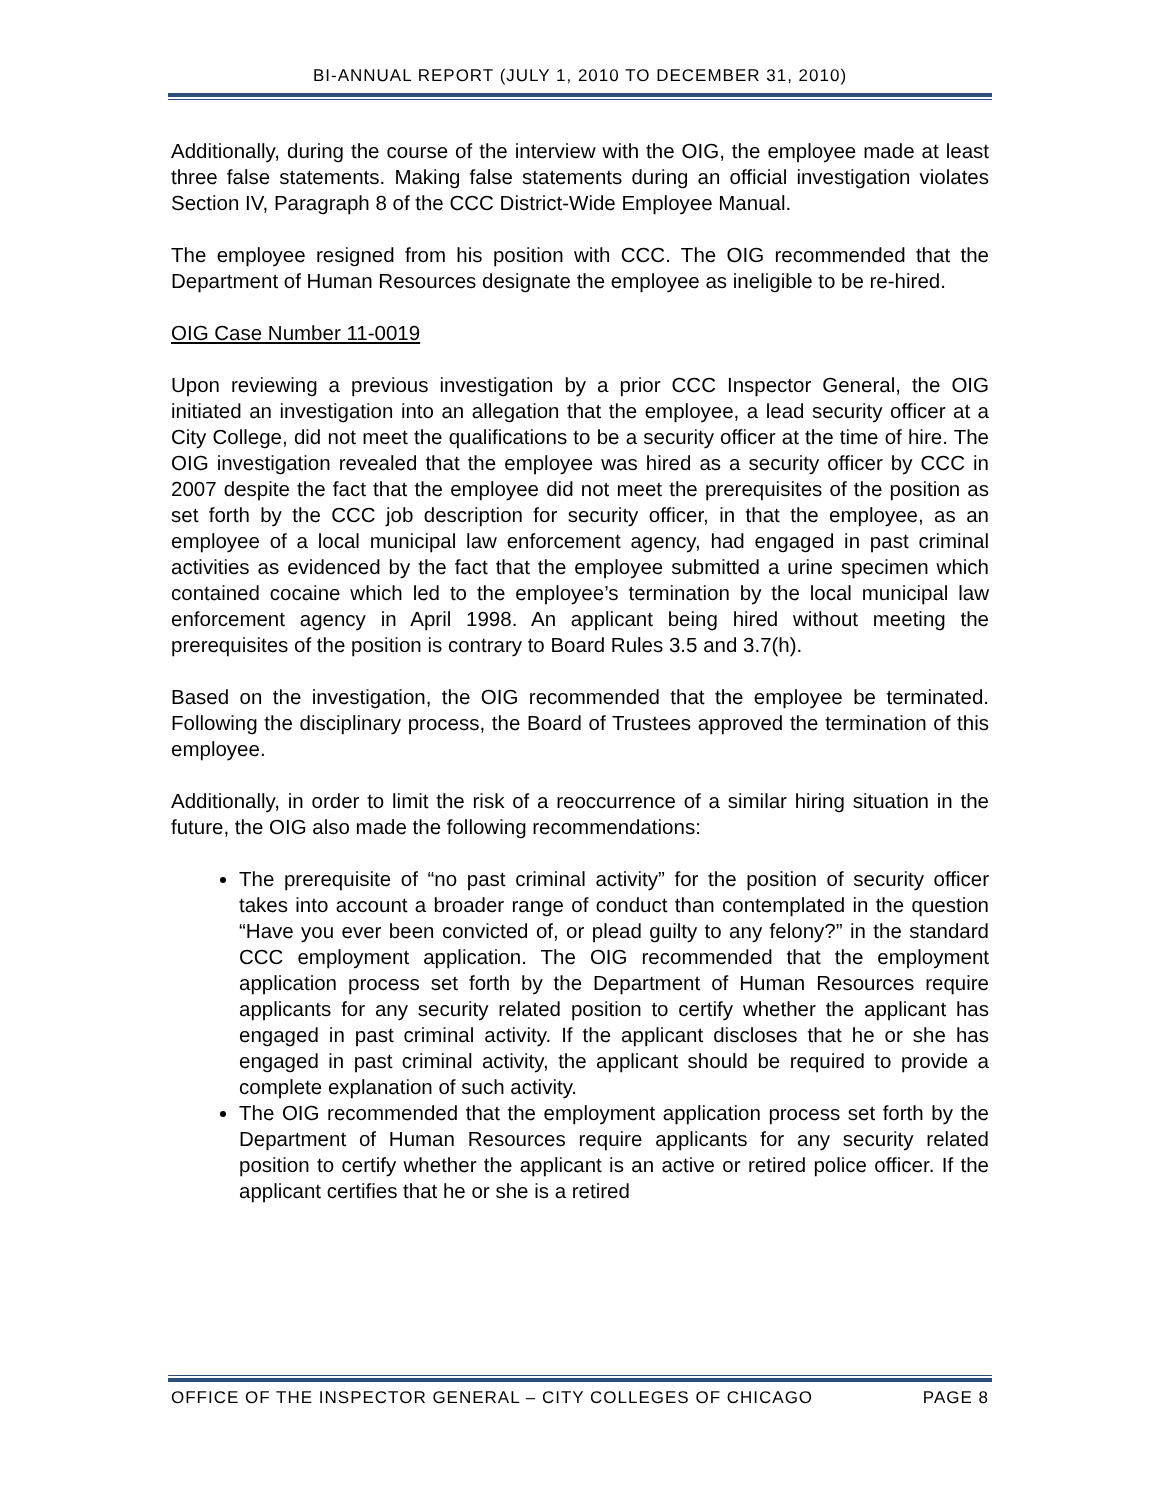BI-ANNUAL REPORT (JULY 1, 2010 TO DECEMBER 31, 2010)
Additionally, during the course of the interview with the OIG, the employee made at least three false statements. Making false statements during an official investigation violates Section IV, Paragraph 8 of the CCC District-Wide Employee Manual.
The employee resigned from his position with CCC. The OIG recommended that the Department of Human Resources designate the employee as ineligible to be re-hired.
OIG Case Number 11-0019
Upon reviewing a previous investigation by a prior CCC Inspector General, the OIG initiated an investigation into an allegation that the employee, a lead security officer at a City College, did not meet the qualifications to be a security officer at the time of hire. The OIG investigation revealed that the employee was hired as a security officer by CCC in 2007 despite the fact that the employee did not meet the prerequisites of the position as set forth by the CCC job description for security officer, in that the employee, as an employee of a local municipal law enforcement agency, had engaged in past criminal activities as evidenced by the fact that the employee submitted a urine specimen which contained cocaine which led to the employee’s termination by the local municipal law enforcement agency in April 1998. An applicant being hired without meeting the prerequisites of the position is contrary to Board Rules 3.5 and 3.7(h).
Based on the investigation, the OIG recommended that the employee be terminated. Following the disciplinary process, the Board of Trustees approved the termination of this employee.
Additionally, in order to limit the risk of a reoccurrence of a similar hiring situation in the future, the OIG also made the following recommendations:
The prerequisite of “no past criminal activity” for the position of security officer takes into account a broader range of conduct than contemplated in the question “Have you ever been convicted of, or plead guilty to any felony?” in the standard CCC employment application. The OIG recommended that the employment application process set forth by the Department of Human Resources require applicants for any security related position to certify whether the applicant has engaged in past criminal activity. If the applicant discloses that he or she has engaged in past criminal activity, the applicant should be required to provide a complete explanation of such activity.
The OIG recommended that the employment application process set forth by the Department of Human Resources require applicants for any security related position to certify whether the applicant is an active or retired police officer. If the applicant certifies that he or she is a retired
OFFICE OF THE INSPECTOR GENERAL – CITY COLLEGES OF CHICAGO PAGE 8